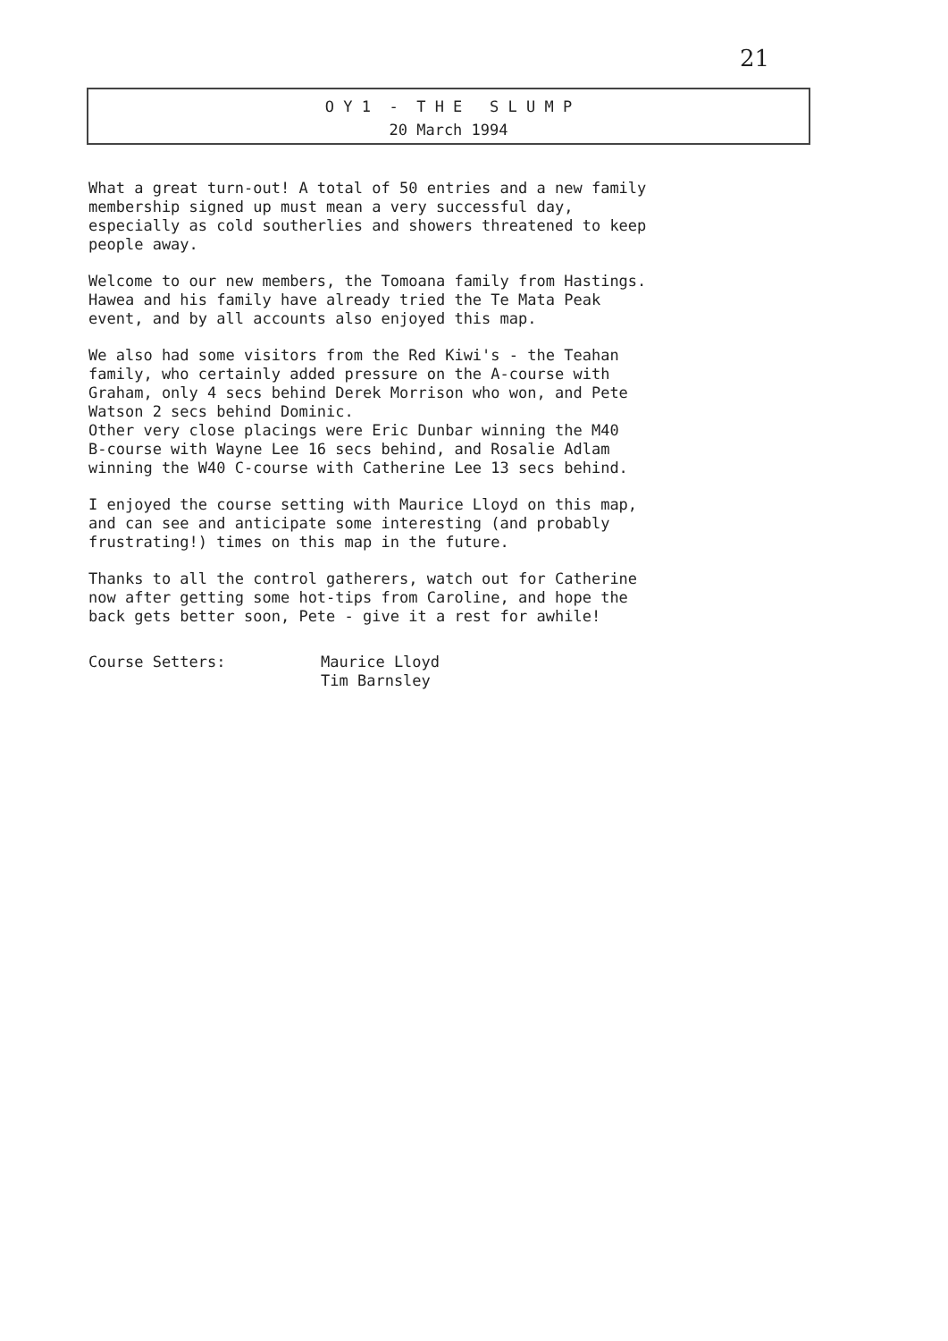21
O Y 1 - T H E S L U M P
20 March 1994
What a great turn-out! A total of 50 entries and a new family
membership signed up must mean a very successful day,
especially as cold southerlies and showers threatened to keep
people away.
Welcome to our new members, the Tomoana family from Hastings.
Hawea and his family have already tried the Te Mata Peak
event, and by all accounts also enjoyed this map.
We also had some visitors from the Red Kiwi's - the Teahan
family, who certainly added pressure on the A-course with
Graham, only 4 secs behind Derek Morrison who won, and Pete
Watson 2 secs behind Dominic.
Other very close placings were Eric Dunbar winning the M40
B-course with Wayne Lee 16 secs behind, and Rosalie Adlam
winning the W40 C-course with Catherine Lee 13 secs behind.
I enjoyed the course setting with Maurice Lloyd on this map,
and can see and anticipate some interesting (and probably
frustrating!) times on this map in the future.
Thanks to all the control gatherers, watch out for Catherine
now after getting some hot-tips from Caroline, and hope the
back gets better soon, Pete - give it a rest for awhile!
Course Setters: Maurice Lloyd
Tim Barnsley